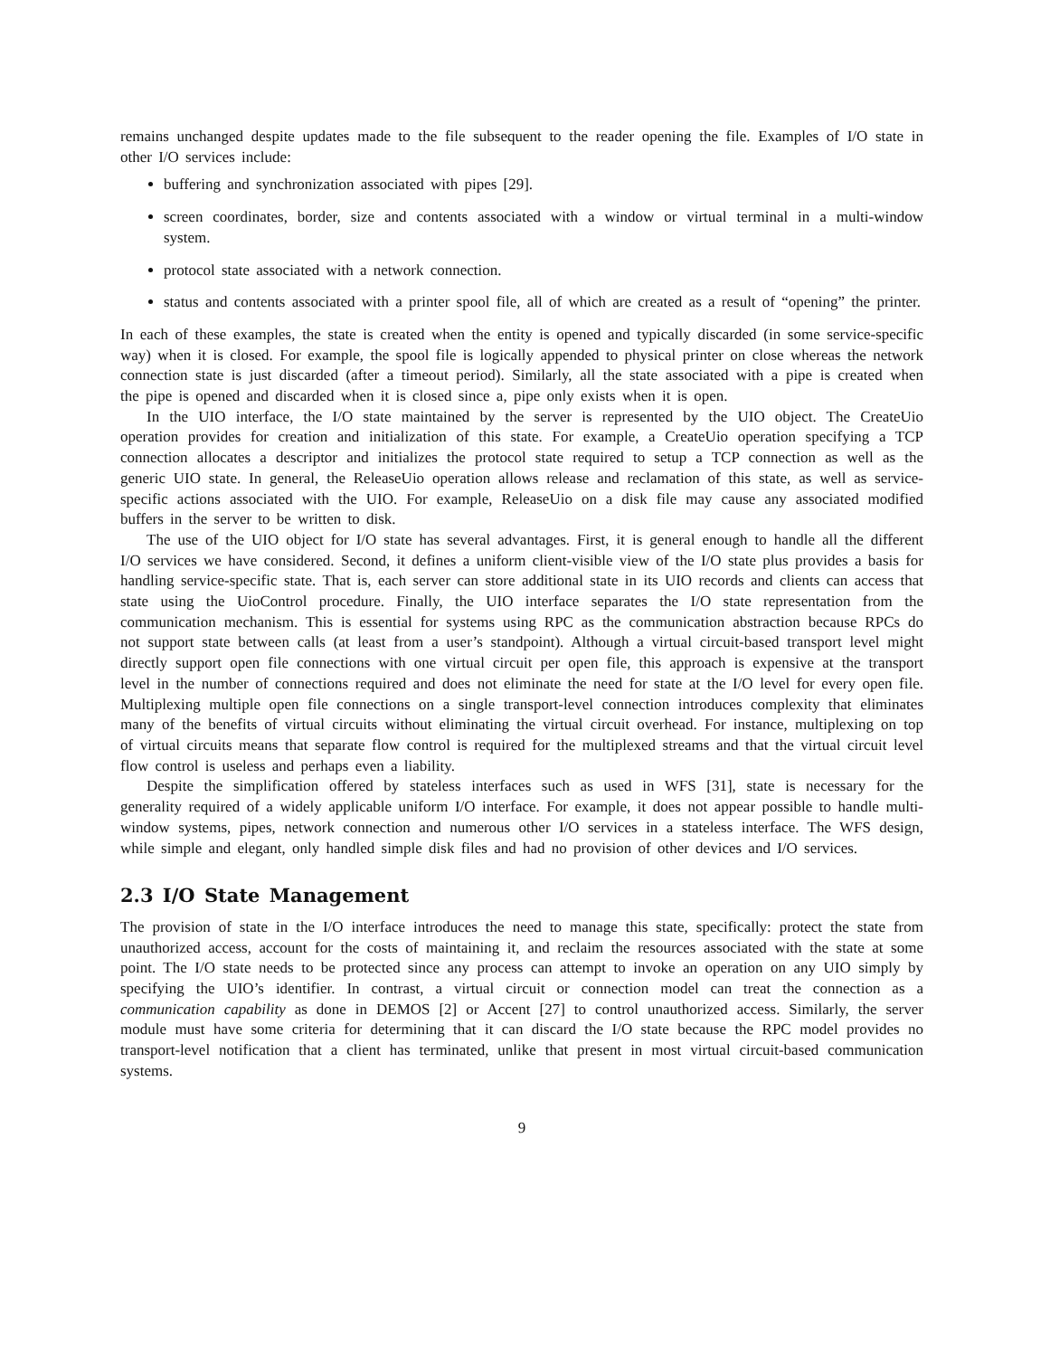remains unchanged despite updates made to the file subsequent to the reader opening the file. Examples of I/O state in other I/O services include:
buffering and synchronization associated with pipes [29].
screen coordinates, border, size and contents associated with a window or virtual terminal in a multi-window system.
protocol state associated with a network connection.
status and contents associated with a printer spool file, all of which are created as a result of “opening” the printer.
In each of these examples, the state is created when the entity is opened and typically discarded (in some service-specific way) when it is closed. For example, the spool file is logically appended to physical printer on close whereas the network connection state is just discarded (after a timeout period). Similarly, all the state associated with a pipe is created when the pipe is opened and discarded when it is closed since a, pipe only exists when it is open.
In the UIO interface, the I/O state maintained by the server is represented by the UIO object. The CreateUio operation provides for creation and initialization of this state. For example, a CreateUio operation specifying a TCP connection allocates a descriptor and initializes the protocol state required to setup a TCP connection as well as the generic UIO state. In general, the ReleaseUio operation allows release and reclamation of this state, as well as service-specific actions associated with the UIO. For example, ReleaseUio on a disk file may cause any associated modified buffers in the server to be written to disk.
The use of the UIO object for I/O state has several advantages. First, it is general enough to handle all the different I/O services we have considered. Second, it defines a uniform client-visible view of the I/O state plus provides a basis for handling service-specific state. That is, each server can store additional state in its UIO records and clients can access that state using the UioControl procedure. Finally, the UIO interface separates the I/O state representation from the communication mechanism. This is essential for systems using RPC as the communication abstraction because RPCs do not support state between calls (at least from a user’s standpoint). Although a virtual circuit-based transport level might directly support open file connections with one virtual circuit per open file, this approach is expensive at the transport level in the number of connections required and does not eliminate the need for state at the I/O level for every open file. Multiplexing multiple open file connections on a single transport-level connection introduces complexity that eliminates many of the benefits of virtual circuits without eliminating the virtual circuit overhead. For instance, multiplexing on top of virtual circuits means that separate flow control is required for the multiplexed streams and that the virtual circuit level flow control is useless and perhaps even a liability.
Despite the simplification offered by stateless interfaces such as used in WFS [31], state is necessary for the generality required of a widely applicable uniform I/O interface. For example, it does not appear possible to handle multi-window systems, pipes, network connection and numerous other I/O services in a stateless interface. The WFS design, while simple and elegant, only handled simple disk files and had no provision of other devices and I/O services.
2.3 I/O State Management
The provision of state in the I/O interface introduces the need to manage this state, specifically: protect the state from unauthorized access, account for the costs of maintaining it, and reclaim the resources associated with the state at some point. The I/O state needs to be protected since any process can attempt to invoke an operation on any UIO simply by specifying the UIO’s identifier. In contrast, a virtual circuit or connection model can treat the connection as a communication capability as done in DEMOS [2] or Accent [27] to control unauthorized access. Similarly, the server module must have some criteria for determining that it can discard the I/O state because the RPC model provides no transport-level notification that a client has terminated, unlike that present in most virtual circuit-based communication systems.
9